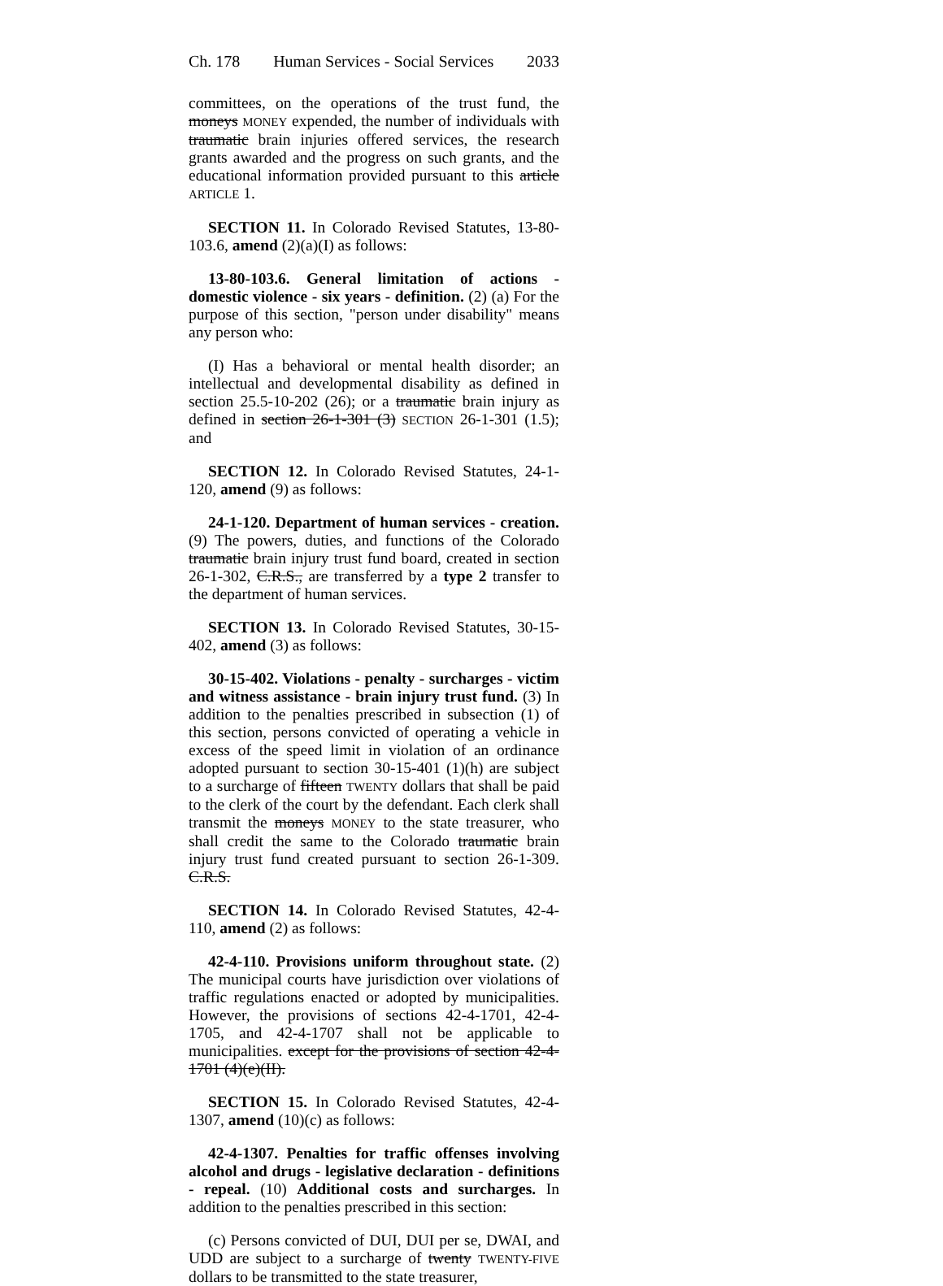Ch. 178 Human Services - Social Services 2033
committees, on the operations of the trust fund, the moneys MONEY expended, the number of individuals with traumatic brain injuries offered services, the research grants awarded and the progress on such grants, and the educational information provided pursuant to this article ARTICLE 1.
SECTION 11. In Colorado Revised Statutes, 13-80-103.6, amend (2)(a)(I) as follows:
13-80-103.6. General limitation of actions - domestic violence - six years - definition. (2) (a) For the purpose of this section, "person under disability" means any person who:
(I) Has a behavioral or mental health disorder; an intellectual and developmental disability as defined in section 25.5-10-202 (26); or a traumatic brain injury as defined in section 26-1-301 (3) SECTION 26-1-301 (1.5); and
SECTION 12. In Colorado Revised Statutes, 24-1-120, amend (9) as follows:
24-1-120. Department of human services - creation. (9) The powers, duties, and functions of the Colorado traumatic brain injury trust fund board, created in section 26-1-302, C.R.S., are transferred by a type 2 transfer to the department of human services.
SECTION 13. In Colorado Revised Statutes, 30-15-402, amend (3) as follows:
30-15-402. Violations - penalty - surcharges - victim and witness assistance - brain injury trust fund. (3) In addition to the penalties prescribed in subsection (1) of this section, persons convicted of operating a vehicle in excess of the speed limit in violation of an ordinance adopted pursuant to section 30-15-401 (1)(h) are subject to a surcharge of fifteen TWENTY dollars that shall be paid to the clerk of the court by the defendant. Each clerk shall transmit the moneys MONEY to the state treasurer, who shall credit the same to the Colorado traumatic brain injury trust fund created pursuant to section 26-1-309. C.R.S.
SECTION 14. In Colorado Revised Statutes, 42-4-110, amend (2) as follows:
42-4-110. Provisions uniform throughout state. (2) The municipal courts have jurisdiction over violations of traffic regulations enacted or adopted by municipalities. However, the provisions of sections 42-4-1701, 42-4-1705, and 42-4-1707 shall not be applicable to municipalities. except for the provisions of section 42-4-1701 (4)(e)(II).
SECTION 15. In Colorado Revised Statutes, 42-4-1307, amend (10)(c) as follows:
42-4-1307. Penalties for traffic offenses involving alcohol and drugs - legislative declaration - definitions - repeal. (10) Additional costs and surcharges. In addition to the penalties prescribed in this section:
(c) Persons convicted of DUI, DUI per se, DWAI, and UDD are subject to a surcharge of twenty TWENTY-FIVE dollars to be transmitted to the state treasurer,